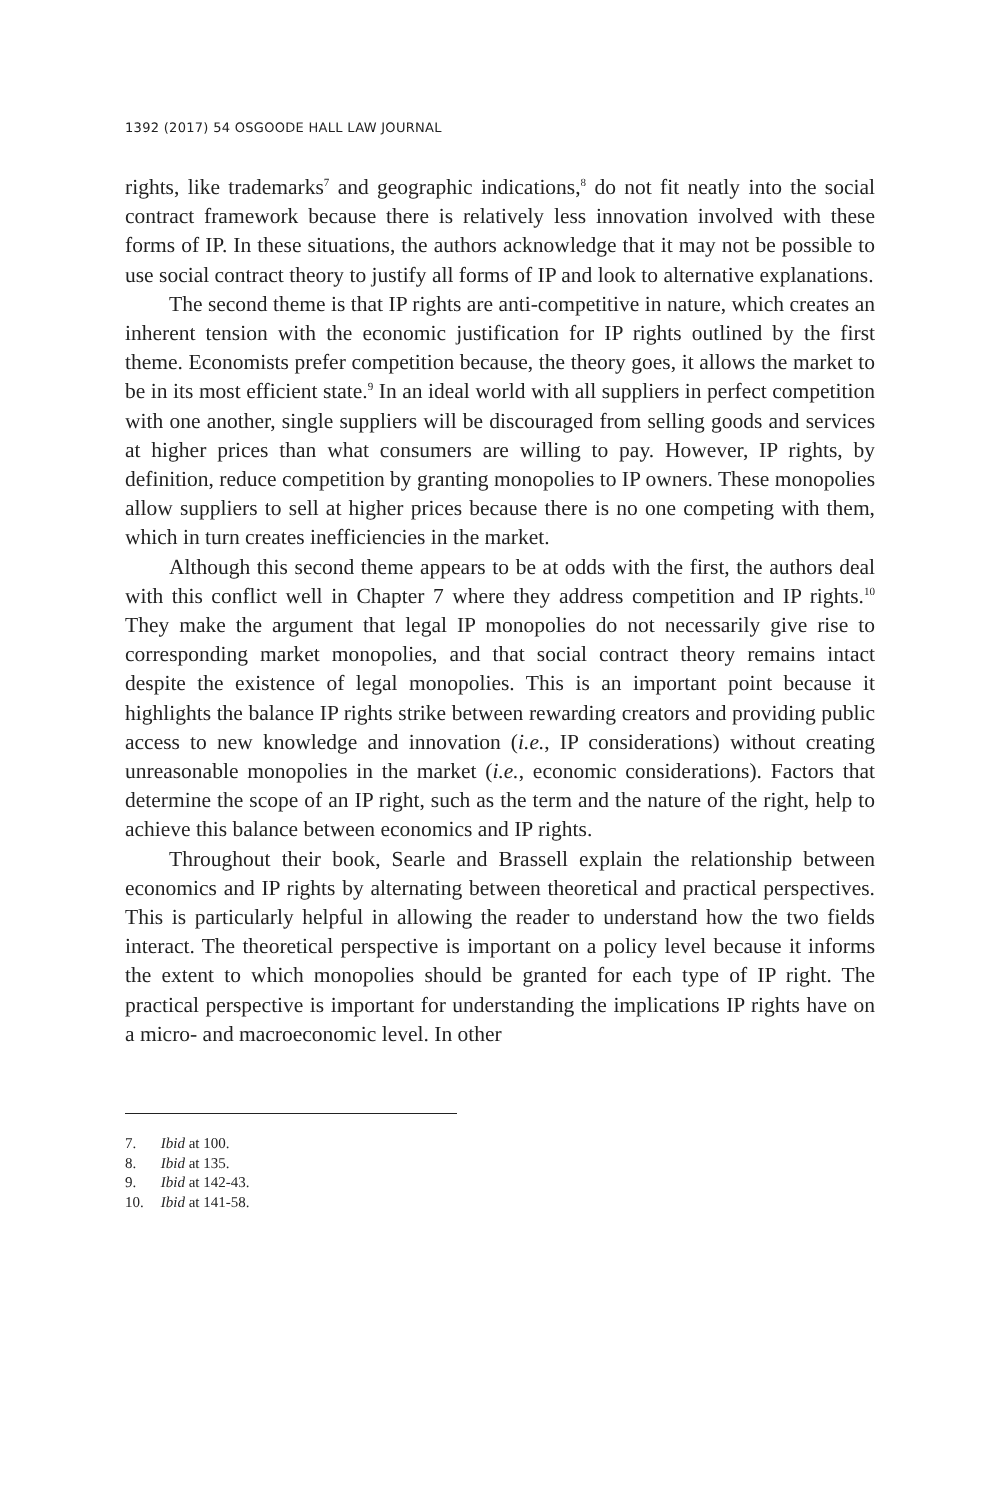1392 (2017) 54 OSGOODE HALL LAW JOURNAL
rights, like trademarks<sup>7</sup> and geographic indications,<sup>8</sup> do not fit neatly into the social contract framework because there is relatively less innovation involved with these forms of IP. In these situations, the authors acknowledge that it may not be possible to use social contract theory to justify all forms of IP and look to alternative explanations.
The second theme is that IP rights are anti-competitive in nature, which creates an inherent tension with the economic justification for IP rights outlined by the first theme. Economists prefer competition because, the theory goes, it allows the market to be in its most efficient state.<sup>9</sup> In an ideal world with all suppliers in perfect competition with one another, single suppliers will be discouraged from selling goods and services at higher prices than what consumers are willing to pay. However, IP rights, by definition, reduce competition by granting monopolies to IP owners. These monopolies allow suppliers to sell at higher prices because there is no one competing with them, which in turn creates inefficiencies in the market.
Although this second theme appears to be at odds with the first, the authors deal with this conflict well in Chapter 7 where they address competition and IP rights.<sup>10</sup> They make the argument that legal IP monopolies do not necessarily give rise to corresponding market monopolies, and that social contract theory remains intact despite the existence of legal monopolies. This is an important point because it highlights the balance IP rights strike between rewarding creators and providing public access to new knowledge and innovation (i.e., IP considerations) without creating unreasonable monopolies in the market (i.e., economic considerations). Factors that determine the scope of an IP right, such as the term and the nature of the right, help to achieve this balance between economics and IP rights.
Throughout their book, Searle and Brassell explain the relationship between economics and IP rights by alternating between theoretical and practical perspectives. This is particularly helpful in allowing the reader to understand how the two fields interact. The theoretical perspective is important on a policy level because it informs the extent to which monopolies should be granted for each type of IP right. The practical perspective is important for understanding the implications IP rights have on a micro- and macroeconomic level. In other
7. Ibid at 100.
8. Ibid at 135.
9. Ibid at 142-43.
10. Ibid at 141-58.